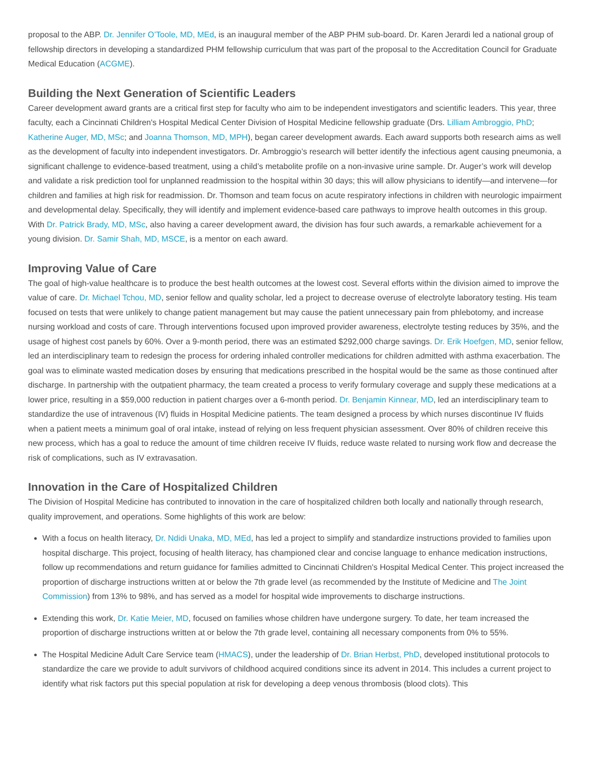proposal to the ABP. Dr. Jennifer O’Toole, MD, MEd, is an inaugural member of the ABP PHM sub-board. Dr. Karen Jerardi led a national group of fellowship directors in developing a standardized PHM fellowship curriculum that was part of the proposal to the Accreditation Council for Graduate Medical Education (ACGME).
Building the Next Generation of Scientific Leaders
Career development award grants are a critical first step for faculty who aim to be independent investigators and scientific leaders. This year, three faculty, each a Cincinnati Children's Hospital Medical Center Division of Hospital Medicine fellowship graduate (Drs. Lilliam Ambroggio, PhD; Katherine Auger, MD, MSc; and Joanna Thomson, MD, MPH), began career development awards. Each award supports both research aims as well as the development of faculty into independent investigators. Dr. Ambroggio’s research will better identify the infectious agent causing pneumonia, a significant challenge to evidence-based treatment, using a child’s metabolite profile on a non-invasive urine sample. Dr. Auger’s work will develop and validate a risk prediction tool for unplanned readmission to the hospital within 30 days; this will allow physicians to identify—and intervene—for children and families at high risk for readmission. Dr. Thomson and team focus on acute respiratory infections in children with neurologic impairment and developmental delay. Specifically, they will identify and implement evidence-based care pathways to improve health outcomes in this group. With Dr. Patrick Brady, MD, MSc, also having a career development award, the division has four such awards, a remarkable achievement for a young division. Dr. Samir Shah, MD, MSCE, is a mentor on each award.
Improving Value of Care
The goal of high-value healthcare is to produce the best health outcomes at the lowest cost. Several efforts within the division aimed to improve the value of care. Dr. Michael Tchou, MD, senior fellow and quality scholar, led a project to decrease overuse of electrolyte laboratory testing. His team focused on tests that were unlikely to change patient management but may cause the patient unnecessary pain from phlebotomy, and increase nursing workload and costs of care. Through interventions focused upon improved provider awareness, electrolyte testing reduces by 35%, and the usage of highest cost panels by 60%. Over a 9-month period, there was an estimated $292,000 charge savings. Dr. Erik Hoefgen, MD, senior fellow, led an interdisciplinary team to redesign the process for ordering inhaled controller medications for children admitted with asthma exacerbation. The goal was to eliminate wasted medication doses by ensuring that medications prescribed in the hospital would be the same as those continued after discharge. In partnership with the outpatient pharmacy, the team created a process to verify formulary coverage and supply these medications at a lower price, resulting in a $59,000 reduction in patient charges over a 6-month period. Dr. Benjamin Kinnear, MD, led an interdisciplinary team to standardize the use of intravenous (IV) fluids in Hospital Medicine patients. The team designed a process by which nurses discontinue IV fluids when a patient meets a minimum goal of oral intake, instead of relying on less frequent physician assessment. Over 80% of children receive this new process, which has a goal to reduce the amount of time children receive IV fluids, reduce waste related to nursing work flow and decrease the risk of complications, such as IV extravasation.
Innovation in the Care of Hospitalized Children
The Division of Hospital Medicine has contributed to innovation in the care of hospitalized children both locally and nationally through research, quality improvement, and operations. Some highlights of this work are below:
With a focus on health literacy, Dr. Ndidi Unaka, MD, MEd, has led a project to simplify and standardize instructions provided to families upon hospital discharge. This project, focusing of health literacy, has championed clear and concise language to enhance medication instructions, follow up recommendations and return guidance for families admitted to Cincinnati Children's Hospital Medical Center. This project increased the proportion of discharge instructions written at or below the 7th grade level (as recommended by the Institute of Medicine and The Joint Commission) from 13% to 98%, and has served as a model for hospital wide improvements to discharge instructions.
Extending this work, Dr. Katie Meier, MD, focused on families whose children have undergone surgery. To date, her team increased the proportion of discharge instructions written at or below the 7th grade level, containing all necessary components from 0% to 55%.
The Hospital Medicine Adult Care Service team (HMACS), under the leadership of Dr. Brian Herbst, PhD, developed institutional protocols to standardize the care we provide to adult survivors of childhood acquired conditions since its advent in 2014. This includes a current project to identify what risk factors put this special population at risk for developing a deep venous thrombosis (blood clots). This